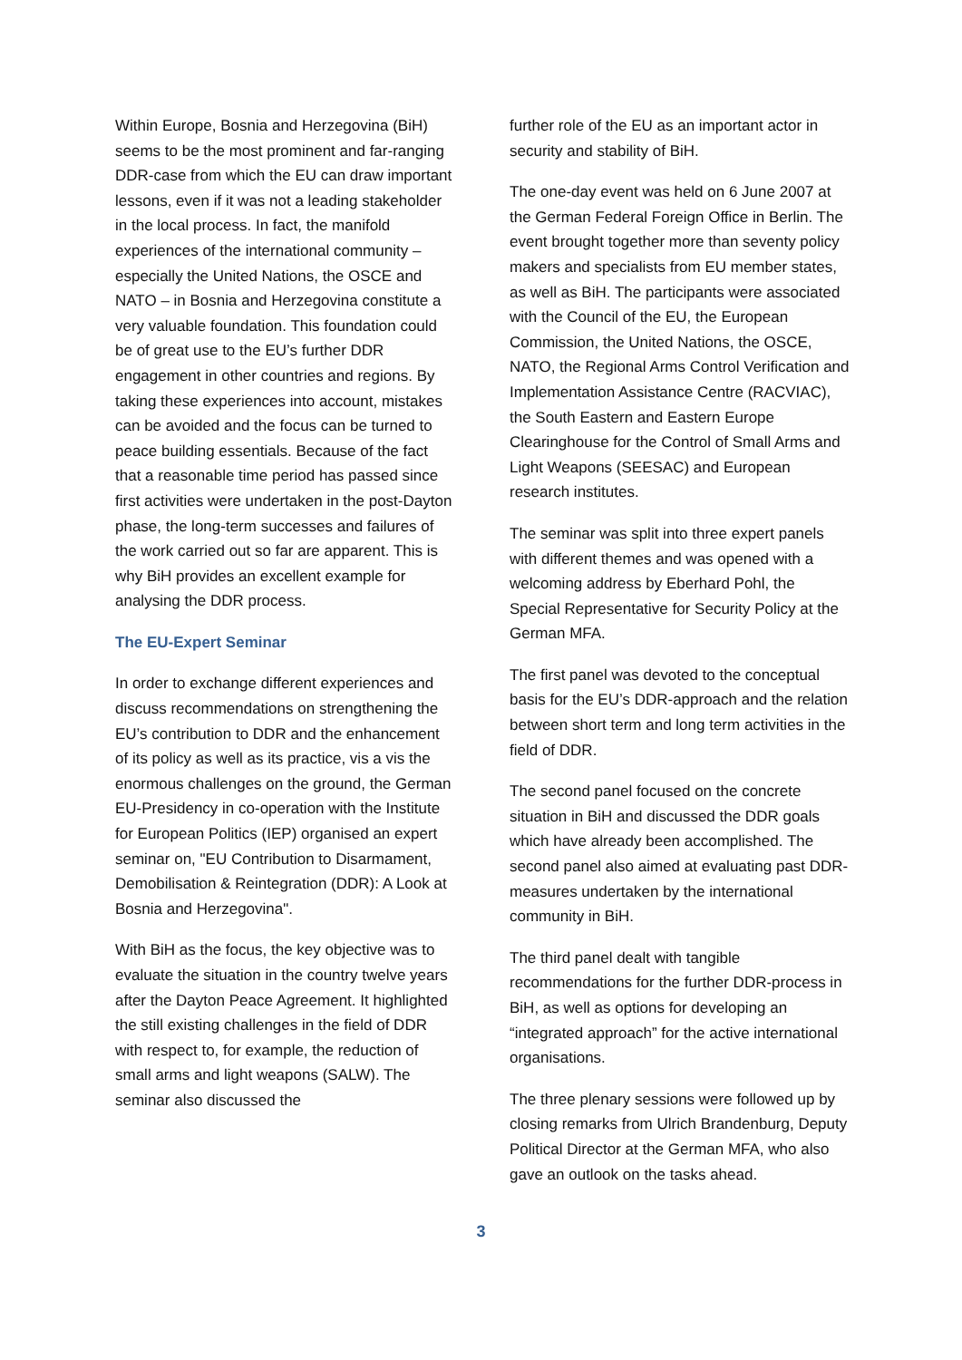Within Europe, Bosnia and Herzegovina (BiH) seems to be the most prominent and far-ranging DDR-case from which the EU can draw important lessons, even if it was not a leading stakeholder in the local process. In fact, the manifold experiences of the international community – especially the United Nations, the OSCE and NATO – in Bosnia and Herzegovina constitute a very valuable foundation. This foundation could be of great use to the EU’s further DDR engagement in other countries and regions. By taking these experiences into account, mistakes can be avoided and the focus can be turned to peace building essentials. Because of the fact that a reasonable time period has passed since first activities were undertaken in the post-Dayton phase, the long-term successes and failures of the work carried out so far are apparent. This is why BiH provides an excellent example for analysing the DDR process.
The EU-Expert Seminar
In order to exchange different experiences and discuss recommendations on strengthening the EU’s contribution to DDR and the enhancement of its policy as well as its practice, vis a vis the enormous challenges on the ground, the German EU-Presidency in co-operation with the Institute for European Politics (IEP) organised an expert seminar on, "EU Contribution to Disarmament, Demobilisation & Reintegration (DDR): A Look at Bosnia and Herzegovina".
With BiH as the focus, the key objective was to evaluate the situation in the country twelve years after the Dayton Peace Agreement. It highlighted the still existing challenges in the field of DDR with respect to, for example, the reduction of small arms and light weapons (SALW). The seminar also discussed the
further role of the EU as an important actor in security and stability of BiH.
The one-day event was held on 6 June 2007 at the German Federal Foreign Office in Berlin. The event brought together more than seventy policy makers and specialists from EU member states, as well as BiH. The participants were associated with the Council of the EU, the European Commission, the United Nations, the OSCE, NATO, the Regional Arms Control Verification and Implementation Assistance Centre (RACVIAC), the South Eastern and Eastern Europe Clearinghouse for the Control of Small Arms and Light Weapons (SEESAC) and European research institutes.
The seminar was split into three expert panels with different themes and was opened with a welcoming address by Eberhard Pohl, the Special Representative for Security Policy at the German MFA.
The first panel was devoted to the conceptual basis for the EU’s DDR-approach and the relation between short term and long term activities in the field of DDR.
The second panel focused on the concrete situation in BiH and discussed the DDR goals which have already been accomplished. The second panel also aimed at evaluating past DDR-measures undertaken by the international community in BiH.
The third panel dealt with tangible recommendations for the further DDR-process in BiH, as well as options for developing an “integrated approach” for the active international organisations.
The three plenary sessions were followed up by closing remarks from Ulrich Brandenburg, Deputy Political Director at the German MFA, who also gave an outlook on the tasks ahead.
3